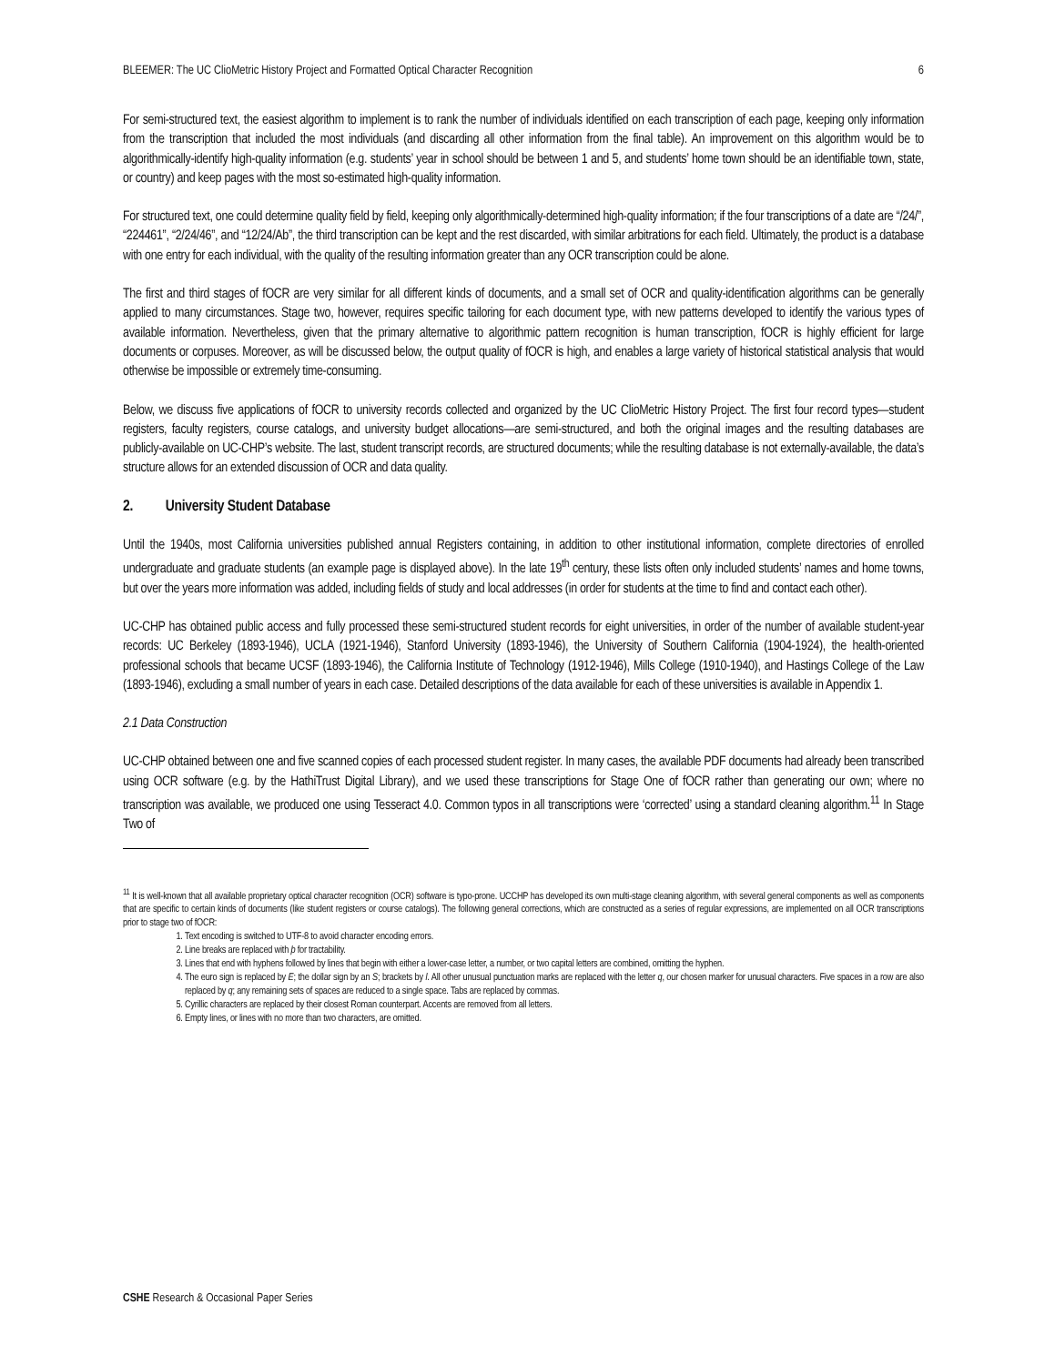BLEEMER: The UC ClioMetric History Project and Formatted Optical Character Recognition 6
For semi-structured text, the easiest algorithm to implement is to rank the number of individuals identified on each transcription of each page, keeping only information from the transcription that included the most individuals (and discarding all other information from the final table). An improvement on this algorithm would be to algorithmically-identify high-quality information (e.g. students’ year in school should be between 1 and 5, and students’ home town should be an identifiable town, state, or country) and keep pages with the most so-estimated high-quality information.
For structured text, one could determine quality field by field, keeping only algorithmically-determined high-quality information; if the four transcriptions of a date are “/24/”, “224461”, “2/24/46”, and “12/24/Ab”, the third transcription can be kept and the rest discarded, with similar arbitrations for each field. Ultimately, the product is a database with one entry for each individual, with the quality of the resulting information greater than any OCR transcription could be alone.
The first and third stages of fOCR are very similar for all different kinds of documents, and a small set of OCR and quality-identification algorithms can be generally applied to many circumstances. Stage two, however, requires specific tailoring for each document type, with new patterns developed to identify the various types of available information. Nevertheless, given that the primary alternative to algorithmic pattern recognition is human transcription, fOCR is highly efficient for large documents or corpuses. Moreover, as will be discussed below, the output quality of fOCR is high, and enables a large variety of historical statistical analysis that would otherwise be impossible or extremely time-consuming.
Below, we discuss five applications of fOCR to university records collected and organized by the UC ClioMetric History Project. The first four record types—student registers, faculty registers, course catalogs, and university budget allocations—are semi-structured, and both the original images and the resulting databases are publicly-available on UC-CHP’s website. The last, student transcript records, are structured documents; while the resulting database is not externally-available, the data’s structure allows for an extended discussion of OCR and data quality.
2. University Student Database
Until the 1940s, most California universities published annual Registers containing, in addition to other institutional information, complete directories of enrolled undergraduate and graduate students (an example page is displayed above). In the late 19<sup>th</sup> century, these lists often only included students’ names and home towns, but over the years more information was added, including fields of study and local addresses (in order for students at the time to find and contact each other).
UC-CHP has obtained public access and fully processed these semi-structured student records for eight universities, in order of the number of available student-year records: UC Berkeley (1893-1946), UCLA (1921-1946), Stanford University (1893-1946), the University of Southern California (1904-1924), the health-oriented professional schools that became UCSF (1893-1946), the California Institute of Technology (1912-1946), Mills College (1910-1940), and Hastings College of the Law (1893-1946), excluding a small number of years in each case. Detailed descriptions of the data available for each of these universities is available in Appendix 1.
2.1 Data Construction
UC-CHP obtained between one and five scanned copies of each processed student register. In many cases, the available PDF documents had already been transcribed using OCR software (e.g. by the HathiTrust Digital Library), and we used these transcriptions for Stage One of fOCR rather than generating our own; where no transcription was available, we produced one using Tesseract 4.0. Common typos in all transcriptions were ‘corrected’ using a standard cleaning algorithm.<sup>11</sup> In Stage Two of
<sup>11</sup> It is well-known that all available proprietary optical character recognition (OCR) software is typo-prone. UCCHP has developed its own multi-stage cleaning algorithm, with several general components as well as components that are specific to certain kinds of documents (like student registers or course catalogs). The following general corrections, which are constructed as a series of regular expressions, are implemented on all OCR transcriptions prior to stage two of fOCR:
1. Text encoding is switched to UTF-8 to avoid character encoding errors.
2. Line breaks are replaced with þ for tractability.
3. Lines that end with hyphens followed by lines that begin with either a lower-case letter, a number, or two capital letters are combined, omitting the hyphen.
4. The euro sign is replaced by E; the dollar sign by an S; brackets by l. All other unusual punctuation marks are replaced with the letter q, our chosen marker for unusual characters. Five spaces in a row are also replaced by q; any remaining sets of spaces are reduced to a single space. Tabs are replaced by commas.
5. Cyrillic characters are replaced by their closest Roman counterpart. Accents are removed from all letters.
6. Empty lines, or lines with no more than two characters, are omitted.
CSHE Research & Occasional Paper Series